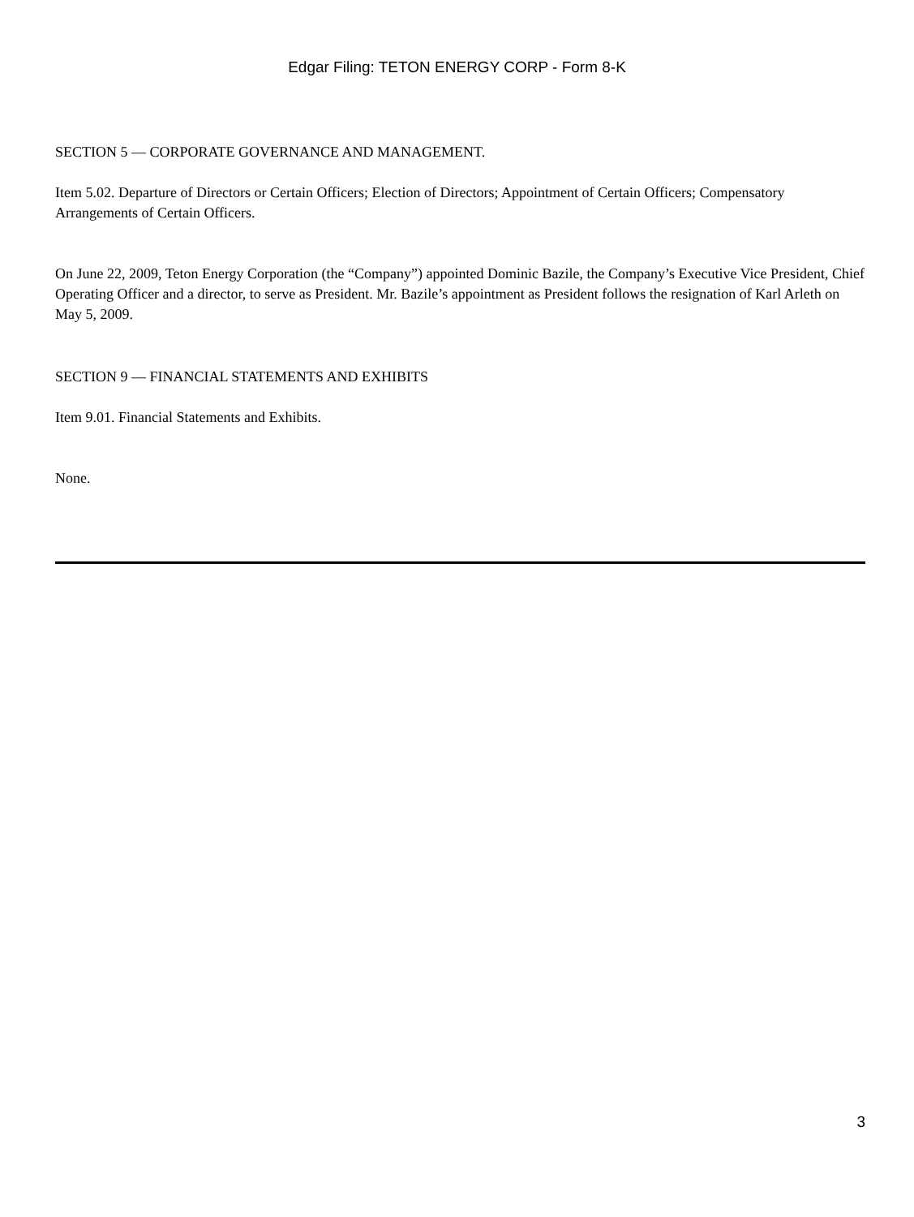Edgar Filing: TETON ENERGY CORP - Form 8-K
SECTION 5 — CORPORATE GOVERNANCE AND MANAGEMENT.
Item 5.02. Departure of Directors or Certain Officers; Election of Directors; Appointment of Certain Officers; Compensatory Arrangements of Certain Officers.
On June 22, 2009, Teton Energy Corporation (the “Company”) appointed Dominic Bazile, the Company’s Executive Vice President, Chief Operating Officer and a director, to serve as President. Mr. Bazile’s appointment as President follows the resignation of Karl Arleth on May 5, 2009.
SECTION 9 — FINANCIAL STATEMENTS AND EXHIBITS
Item 9.01. Financial Statements and Exhibits.
None.
3